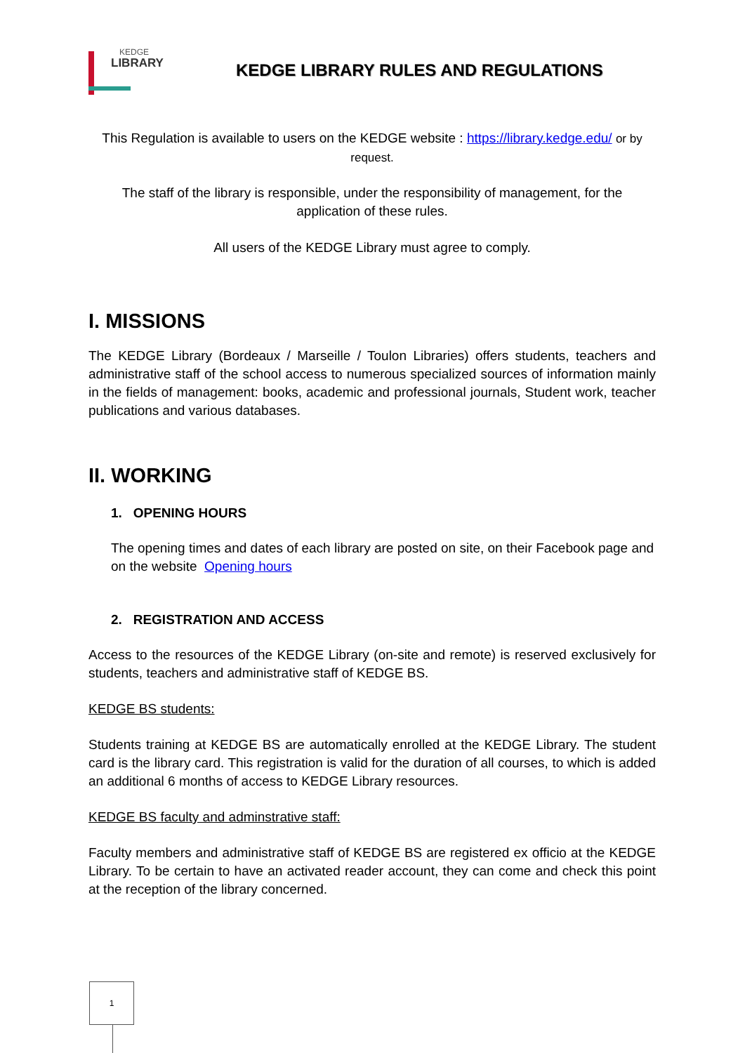KEDGE
LIBRARY
KEDGE LIBRARY RULES AND REGULATIONS
This Regulation is available to users on the KEDGE website : https://library.kedge.edu/ or by request.
The staff of the library is responsible, under the responsibility of management, for the application of these rules.
All users of the KEDGE Library must agree to comply.
I. MISSIONS
The KEDGE Library (Bordeaux / Marseille / Toulon Libraries) offers students, teachers and administrative staff of the school access to numerous specialized sources of information mainly in the fields of management: books, academic and professional journals, Student work, teacher publications and various databases.
II. WORKING
1. OPENING HOURS
The opening times and dates of each library are posted on site, on their Facebook page and on the website Opening hours
2. REGISTRATION AND ACCESS
Access to the resources of the KEDGE Library (on-site and remote) is reserved exclusively for students, teachers and administrative staff of KEDGE BS.
KEDGE BS students:
Students training at KEDGE BS are automatically enrolled at the KEDGE Library. The student card is the library card. This registration is valid for the duration of all courses, to which is added an additional 6 months of access to KEDGE Library resources.
KEDGE BS faculty and adminstrative staff:
Faculty members and administrative staff of KEDGE BS are registered ex officio at the KEDGE Library. To be certain to have an activated reader account, they can come and check this point at the reception of the library concerned.
1